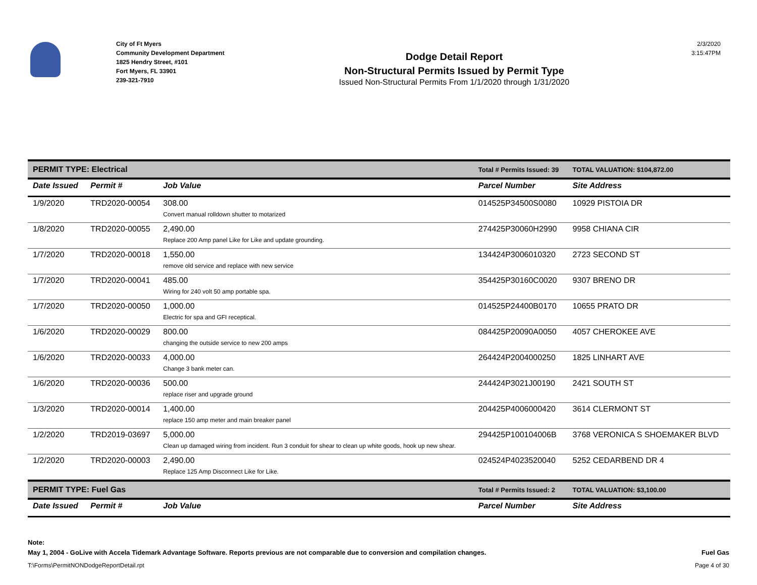City of Ft Myers
Community Development Department
1825 Hendry Street, #101
Fort Myers, FL 33901
239-321-7910
Dodge Detail Report
Non-Structural Permits Issued by Permit Type
Issued Non-Structural Permits From 1/1/2020 through 1/31/2020
2/3/2020
3:15:47PM
| PERMIT TYPE: Electrical | | | Total # Permits Issued: 39 | TOTAL VALUATION: $104,872.00 |
| Date Issued | Permit # | Job Value | Parcel Number | Site Address |
| 1/9/2020 | TRD2020-00054 | 308.00 Convert manual rolldown shutter to motarized | 014525P34500S0080 | 10929 PISTOIA DR |
| 1/8/2020 | TRD2020-00055 | 2,490.00 Replace 200 Amp panel Like for Like and update grounding. | 274425P30060H2990 | 9958 CHIANA CIR |
| 1/7/2020 | TRD2020-00018 | 1,550.00 remove old service and replace with new service | 134424P3006010320 | 2723 SECOND ST |
| 1/7/2020 | TRD2020-00041 | 485.00 Wiring for 240 volt 50 amp portable spa. | 354425P30160C0020 | 9307 BRENO DR |
| 1/7/2020 | TRD2020-00050 | 1,000.00 Electric for spa and GFI receptical. | 014525P24400B0170 | 10655 PRATO DR |
| 1/6/2020 | TRD2020-00029 | 800.00 changing the outside service to new 200 amps | 084425P20090A0050 | 4057 CHEROKEE AVE |
| 1/6/2020 | TRD2020-00033 | 4,000.00 Change 3 bank meter can. | 264424P2004000250 | 1825 LINHART AVE |
| 1/6/2020 | TRD2020-00036 | 500.00 replace riser and upgrade ground | 244424P3021J00190 | 2421 SOUTH ST |
| 1/3/2020 | TRD2020-00014 | 1,400.00 replace 150 amp meter and main breaker panel | 204425P4006000420 | 3614 CLERMONT ST |
| 1/2/2020 | TRD2019-03697 | 5,000.00 Clean up damaged wiring from incident. Run 3 conduit for shear to clean up white goods, hook up new shear. | 294425P100104006B | 3768 VERONICA S SHOEMAKER BLVD |
| 1/2/2020 | TRD2020-00003 | 2,490.00 Replace 125 Amp Disconnect Like for Like. | 024524P4023520040 | 5252 CEDARBEND DR 4 |
| PERMIT TYPE: Fuel Gas | | | Total # Permits Issued: 2 | TOTAL VALUATION: $3,100.00 |
| Date Issued | Permit # | Job Value | Parcel Number | Site Address |
Note:
May 1, 2004 - GoLive with Accela Tidemark Advantage Software. Reports previous are not comparable due to conversion and compilation changes. Fuel Gas
T:\Forms\PermitNONDodgeReportDetail.rpt Page 4 of 30